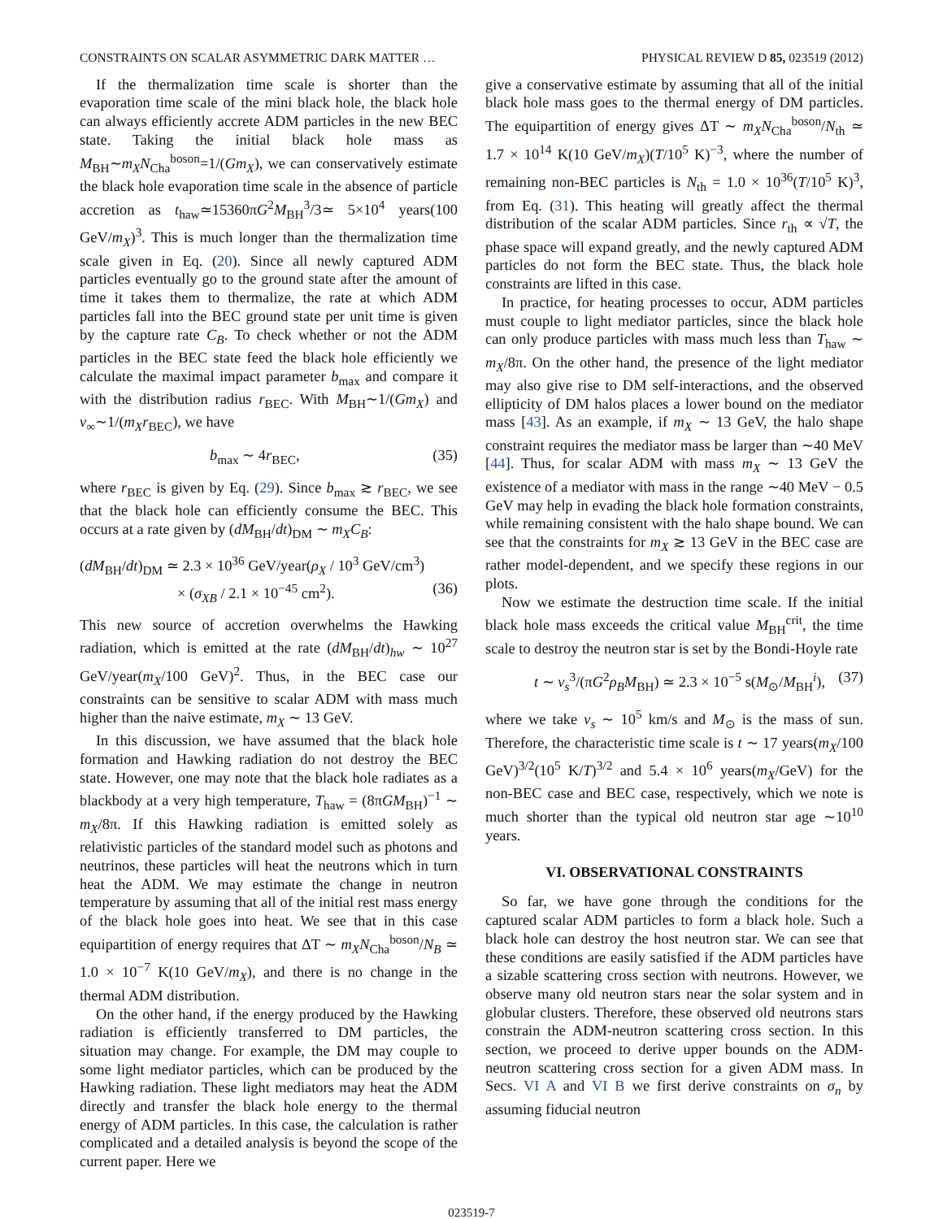CONSTRAINTS ON SCALAR ASYMMETRIC DARK MATTER … PHYSICAL REVIEW D 85, 023519 (2012)
If the thermalization time scale is shorter than the evaporation time scale of the mini black hole, the black hole can always efficiently accrete ADM particles in the new BEC state. Taking the initial black hole mass as M<sub>BH</sub>∼m<sub>X</sub>N<sub>Cha</sub><sup>boson</sup>=1/(Gm<sub>X</sub>), we can conservatively estimate the black hole evaporation time scale in the absence of particle accretion as t<sub>haw</sub>≃15360πG<sup>2</sup>M<sub>BH</sub><sup>3</sup>/3≃ 5×10<sup>4</sup> years(100 GeV/m<sub>X</sub>)<sup>3</sup>. This is much longer than the thermalization time scale given in Eq. (20). Since all newly captured ADM particles eventually go to the ground state after the amount of time it takes them to thermalize, the rate at which ADM particles fall into the BEC ground state per unit time is given by the capture rate C<sub>B</sub>. To check whether or not the ADM particles in the BEC state feed the black hole efficiently we calculate the maximal impact parameter b<sub>max</sub> and compare it with the distribution radius r<sub>BEC</sub>. With M<sub>BH</sub>∼1/(Gm<sub>X</sub>) and v<sub>∞</sub>∼1/(m<sub>X</sub>r<sub>BEC</sub>), we have
b<sub>max</sub> ∼ 4r<sub>BEC</sub>, (35)
where r<sub>BEC</sub> is given by Eq. (29). Since b<sub>max</sub> ≳ r<sub>BEC</sub>, we see that the black hole can efficiently consume the BEC. This occurs at a rate given by (dM<sub>BH</sub>/dt)<sub>DM</sub> ∼ m<sub>X</sub>C<sub>B</sub>:
(dM<sub>BH</sub>/dt)<sub>DM</sub> ≃ 2.3 × 10<sup>36</sup> GeV/year(ρ<sub>X</sub> / 10<sup>3</sup> GeV/cm<sup>3</sup>)
× (σ<sub>XB</sub> / 2.1 × 10<sup>−45</sup> cm<sup>2</sup>). (36)
This new source of accretion overwhelms the Hawking radiation, which is emitted at the rate (dM<sub>BH</sub>/dt)<sub>hw</sub> ∼ 10<sup>27</sup> GeV/year(m<sub>X</sub>/100 GeV)<sup>2</sup>. Thus, in the BEC case our constraints can be sensitive to scalar ADM with mass much higher than the naive estimate, m<sub>X</sub> ∼ 13 GeV.
In this discussion, we have assumed that the black hole formation and Hawking radiation do not destroy the BEC state. However, one may note that the black hole radiates as a blackbody at a very high temperature, T<sub>haw</sub> = (8πGM<sub>BH</sub>)<sup>−1</sup> ∼ m<sub>X</sub>/8π. If this Hawking radiation is emitted solely as relativistic particles of the standard model such as photons and neutrinos, these particles will heat the neutrons which in turn heat the ADM. We may estimate the change in neutron temperature by assuming that all of the initial rest mass energy of the black hole goes into heat. We see that in this case equipartition of energy requires that ΔT ∼ m<sub>X</sub>N<sub>Cha</sub><sup>boson</sup>/N<sub>B</sub> ≃ 1.0 × 10<sup>−7</sup> K(10 GeV/m<sub>X</sub>), and there is no change in the thermal ADM distribution.
On the other hand, if the energy produced by the Hawking radiation is efficiently transferred to DM particles, the situation may change. For example, the DM may couple to some light mediator particles, which can be produced by the Hawking radiation. These light mediators may heat the ADM directly and transfer the black hole energy to the thermal energy of ADM particles. In this case, the calculation is rather complicated and a detailed analysis is beyond the scope of the current paper. Here we
give a conservative estimate by assuming that all of the initial black hole mass goes to the thermal energy of DM particles. The equipartition of energy gives ΔT ∼ m<sub>X</sub>N<sub>Cha</sub><sup>boson</sup>/N<sub>th</sub> ≃ 1.7 × 10<sup>14</sup> K(10 GeV/m<sub>X</sub>)(T/10<sup>5</sup> K)<sup>−3</sup>, where the number of remaining non-BEC particles is N<sub>th</sub> = 1.0 × 10<sup>36</sup>(T/10<sup>5</sup> K)<sup>3</sup>, from Eq. (31). This heating will greatly affect the thermal distribution of the scalar ADM particles. Since r<sub>th</sub> ∝ √T, the phase space will expand greatly, and the newly captured ADM particles do not form the BEC state. Thus, the black hole constraints are lifted in this case.
In practice, for heating processes to occur, ADM particles must couple to light mediator particles, since the black hole can only produce particles with mass much less than T<sub>haw</sub> ∼ m<sub>X</sub>/8π. On the other hand, the presence of the light mediator may also give rise to DM self-interactions, and the observed ellipticity of DM halos places a lower bound on the mediator mass [43]. As an example, if m<sub>X</sub> ∼ 13 GeV, the halo shape constraint requires the mediator mass be larger than ∼40 MeV [44]. Thus, for scalar ADM with mass m<sub>X</sub> ∼ 13 GeV the existence of a mediator with mass in the range ∼40 MeV − 0.5 GeV may help in evading the black hole formation constraints, while remaining consistent with the halo shape bound. We can see that the constraints for m<sub>X</sub> ≳ 13 GeV in the BEC case are rather model-dependent, and we specify these regions in our plots.
Now we estimate the destruction time scale. If the initial black hole mass exceeds the critical value M<sub>BH</sub><sup>crit</sup>, the time scale to destroy the neutron star is set by the Bondi-Hoyle rate
t ∼ v<sub>s</sub><sup>3</sup>/(πG<sup>2</sup>ρ<sub>B</sub>M<sub>BH</sub>) ≃ 2.3 × 10<sup>−5</sup> s(M<sub>⊙</sub>/M<sub>BH</sub><sup>i</sup>), (37)
where we take v<sub>s</sub> ∼ 10<sup>5</sup> km/s and M<sub>⊙</sub> is the mass of sun. Therefore, the characteristic time scale is t ∼ 17 years(m<sub>X</sub>/100 GeV)<sup>3/2</sup>(10<sup>5</sup> K/T)<sup>3/2</sup> and 5.4 × 10<sup>6</sup> years(m<sub>X</sub>/GeV) for the non-BEC case and BEC case, respectively, which we note is much shorter than the typical old neutron star age ∼10<sup>10</sup> years.
VI. OBSERVATIONAL CONSTRAINTS
So far, we have gone through the conditions for the captured scalar ADM particles to form a black hole. Such a black hole can destroy the host neutron star. We can see that these conditions are easily satisfied if the ADM particles have a sizable scattering cross section with neutrons. However, we observe many old neutron stars near the solar system and in globular clusters. Therefore, these observed old neutrons stars constrain the ADM-neutron scattering cross section. In this section, we proceed to derive upper bounds on the ADM-neutron scattering cross section for a given ADM mass. In Secs. VI A and VI B we first derive constraints on σ<sub>n</sub> by assuming fiducial neutron
023519-7